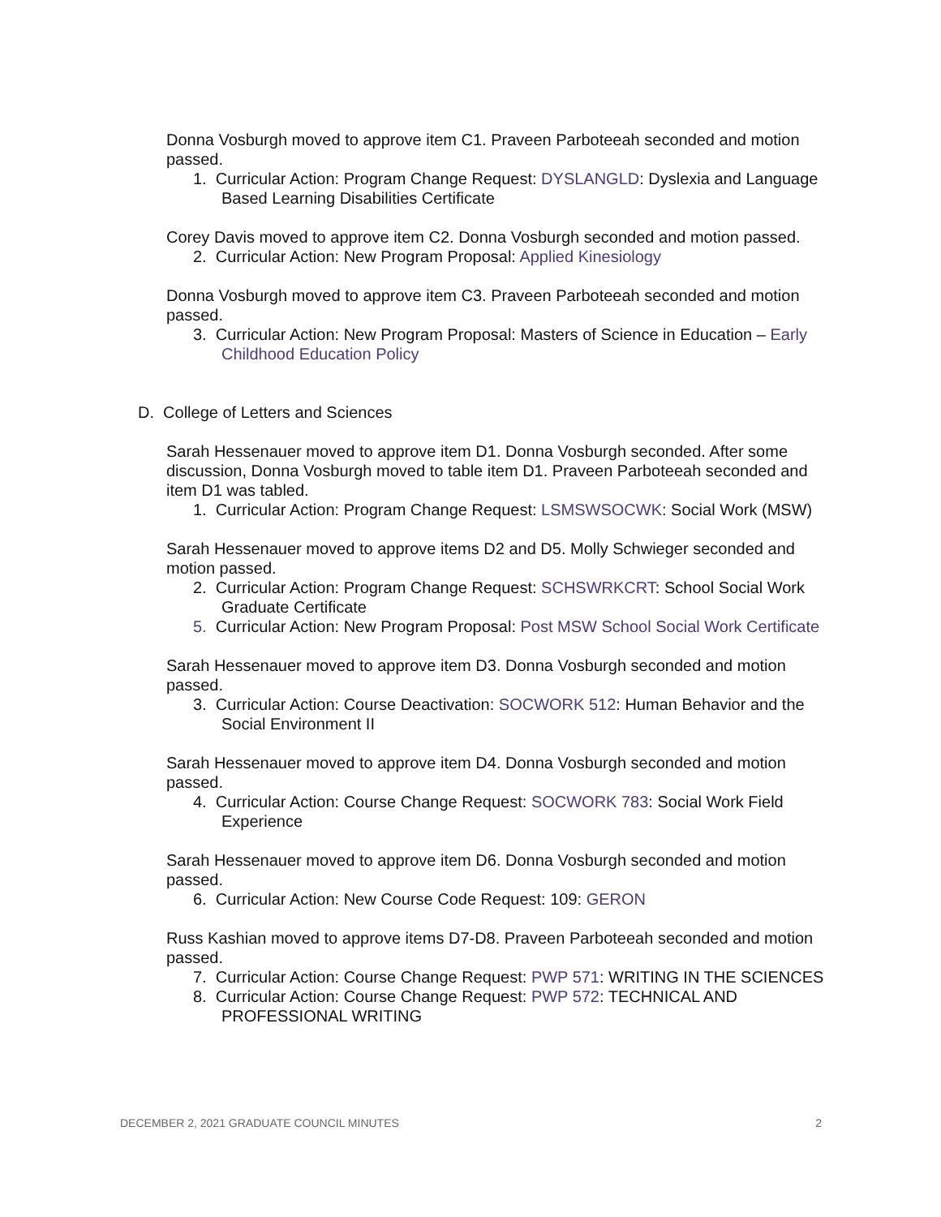Donna Vosburgh moved to approve item C1. Praveen Parboteeah seconded and motion passed.
1. Curricular Action: Program Change Request: DYSLANGLD: Dyslexia and Language Based Learning Disabilities Certificate
Corey Davis moved to approve item C2. Donna Vosburgh seconded and motion passed.
2. Curricular Action: New Program Proposal: Applied Kinesiology
Donna Vosburgh moved to approve item C3. Praveen Parboteeah seconded and motion passed.
3. Curricular Action: New Program Proposal: Masters of Science in Education – Early Childhood Education Policy
D. College of Letters and Sciences
Sarah Hessenauer moved to approve item D1. Donna Vosburgh seconded. After some discussion, Donna Vosburgh moved to table item D1. Praveen Parboteeah seconded and item D1 was tabled.
1. Curricular Action: Program Change Request: LSMSWSOCWK: Social Work (MSW)
Sarah Hessenauer moved to approve items D2 and D5. Molly Schwieger seconded and motion passed.
2. Curricular Action: Program Change Request: SCHSWRKCRT: School Social Work Graduate Certificate
5. Curricular Action: New Program Proposal: Post MSW School Social Work Certificate
Sarah Hessenauer moved to approve item D3. Donna Vosburgh seconded and motion passed.
3. Curricular Action: Course Deactivation: SOCWORK 512: Human Behavior and the Social Environment II
Sarah Hessenauer moved to approve item D4. Donna Vosburgh seconded and motion passed.
4. Curricular Action: Course Change Request: SOCWORK 783: Social Work Field Experience
Sarah Hessenauer moved to approve item D6. Donna Vosburgh seconded and motion passed.
6. Curricular Action: New Course Code Request: 109: GERON
Russ Kashian moved to approve items D7-D8. Praveen Parboteeah seconded and motion passed.
7. Curricular Action: Course Change Request: PWP 571: WRITING IN THE SCIENCES
8. Curricular Action: Course Change Request: PWP 572: TECHNICAL AND PROFESSIONAL WRITING
DECEMBER 2, 2021 GRADUATE COUNCIL MINUTES 2